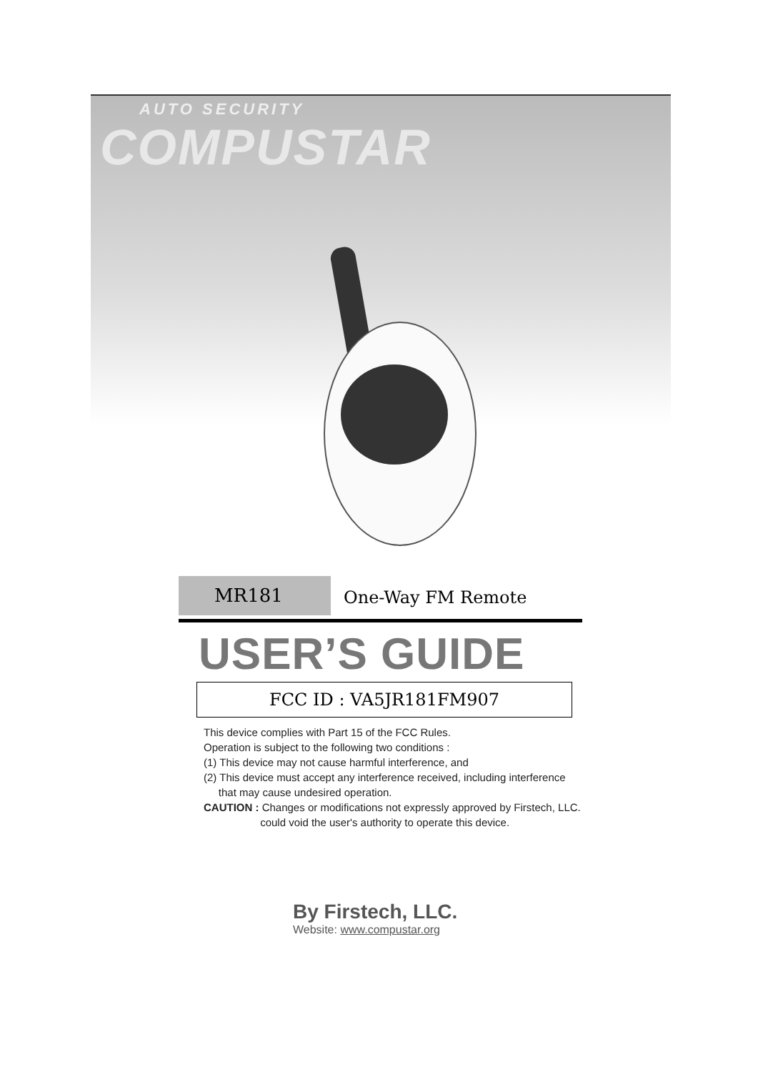AUTO SECURITY
COMPUSTAR
MR181
One-Way FM Remote
USER’S GUIDE
FCC ID : VA5JR181FM907
This device complies with Part 15 of the FCC Rules.
Operation is subject to the following two conditions :
(1) This device may not cause harmful interference, and
(2) This device must accept any interference received, including interference
that may cause undesired operation.
CAUTION : Changes or modifications not expressly approved by Firstech, LLC.
could void the user's authority to operate this device.
By Firstech, LLC.
Website: www.compustar.org